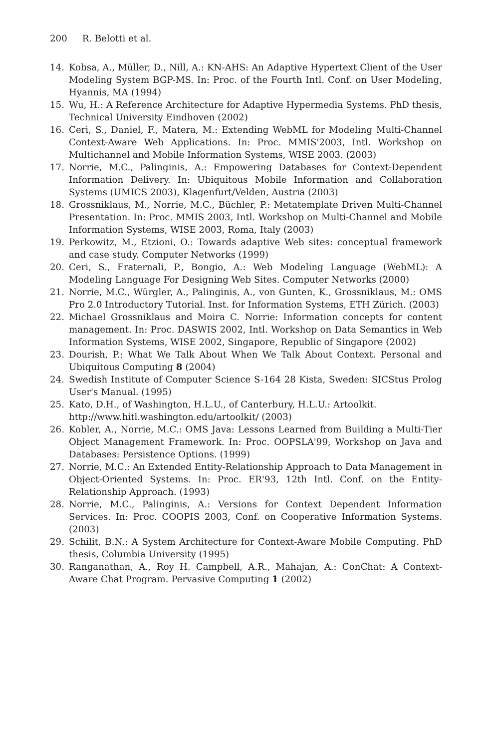200 R. Belotti et al.
14. Kobsa, A., Müller, D., Nill, A.: KN-AHS: An Adaptive Hypertext Client of the User Modeling System BGP-MS. In: Proc. of the Fourth Intl. Conf. on User Modeling, Hyannis, MA (1994)
15. Wu, H.: A Reference Architecture for Adaptive Hypermedia Systems. PhD thesis, Technical University Eindhoven (2002)
16. Ceri, S., Daniel, F., Matera, M.: Extending WebML for Modeling Multi-Channel Context-Aware Web Applications. In: Proc. MMIS'2003, Intl. Workshop on Multichannel and Mobile Information Systems, WISE 2003. (2003)
17. Norrie, M.C., Palinginis, A.: Empowering Databases for Context-Dependent Information Delivery. In: Ubiquitous Mobile Information and Collaboration Systems (UMICS 2003), Klagenfurt/Velden, Austria (2003)
18. Grossniklaus, M., Norrie, M.C., Büchler, P.: Metatemplate Driven Multi-Channel Presentation. In: Proc. MMIS 2003, Intl. Workshop on Multi-Channel and Mobile Information Systems, WISE 2003, Roma, Italy (2003)
19. Perkowitz, M., Etzioni, O.: Towards adaptive Web sites: conceptual framework and case study. Computer Networks (1999)
20. Ceri, S., Fraternali, P., Bongio, A.: Web Modeling Language (WebML): A Modeling Language For Designing Web Sites. Computer Networks (2000)
21. Norrie, M.C., Würgler, A., Palinginis, A., von Gunten, K., Grossniklaus, M.: OMS Pro 2.0 Introductory Tutorial. Inst. for Information Systems, ETH Zürich. (2003)
22. Michael Grossniklaus and Moira C. Norrie: Information concepts for content management. In: Proc. DASWIS 2002, Intl. Workshop on Data Semantics in Web Information Systems, WISE 2002, Singapore, Republic of Singapore (2002)
23. Dourish, P.: What We Talk About When We Talk About Context. Personal and Ubiquitous Computing 8 (2004)
24. Swedish Institute of Computer Science S-164 28 Kista, Sweden: SICStus Prolog User's Manual. (1995)
25. Kato, D.H., of Washington, H.L.U., of Canterbury, H.L.U.: Artoolkit.
http://www.hitl.washington.edu/artoolkit/ (2003)
26. Kobler, A., Norrie, M.C.: OMS Java: Lessons Learned from Building a Multi-Tier Object Management Framework. In: Proc. OOPSLA'99, Workshop on Java and Databases: Persistence Options. (1999)
27. Norrie, M.C.: An Extended Entity-Relationship Approach to Data Management in Object-Oriented Systems. In: Proc. ER'93, 12th Intl. Conf. on the Entity-Relationship Approach. (1993)
28. Norrie, M.C., Palinginis, A.: Versions for Context Dependent Information Services. In: Proc. COOPIS 2003, Conf. on Cooperative Information Systems. (2003)
29. Schilit, B.N.: A System Architecture for Context-Aware Mobile Computing. PhD thesis, Columbia University (1995)
30. Ranganathan, A., Roy H. Campbell, A.R., Mahajan, A.: ConChat: A Context-Aware Chat Program. Pervasive Computing 1 (2002)